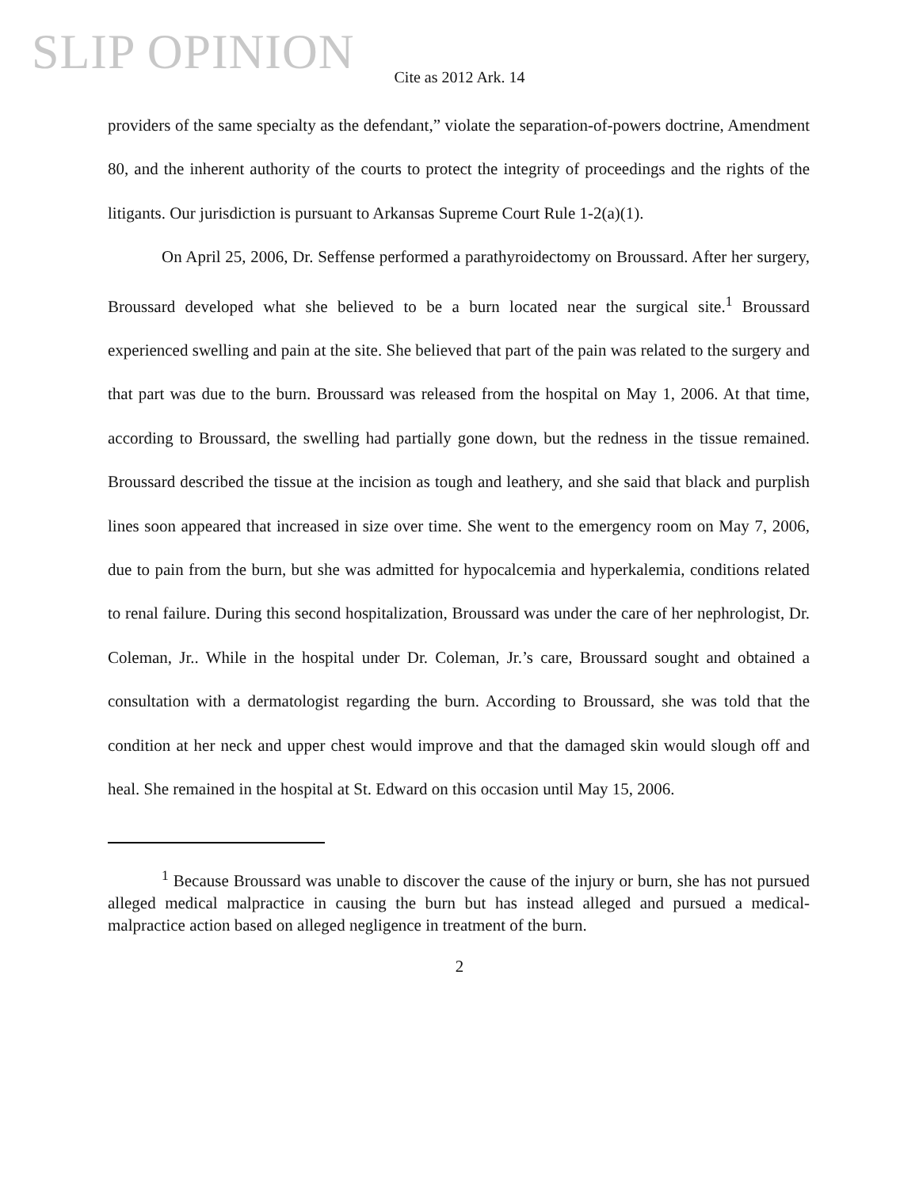SLIP OPINION
Cite as 2012 Ark. 14
providers of the same specialty as the defendant,” violate the separation-of-powers doctrine, Amendment 80, and the inherent authority of the courts to protect the integrity of proceedings and the rights of the litigants. Our jurisdiction is pursuant to Arkansas Supreme Court Rule 1-2(a)(1).
On April 25, 2006, Dr. Seffense performed a parathyroidectomy on Broussard. After her surgery, Broussard developed what she believed to be a burn located near the surgical site.<sup>1</sup> Broussard experienced swelling and pain at the site. She believed that part of the pain was related to the surgery and that part was due to the burn. Broussard was released from the hospital on May 1, 2006. At that time, according to Broussard, the swelling had partially gone down, but the redness in the tissue remained. Broussard described the tissue at the incision as tough and leathery, and she said that black and purplish lines soon appeared that increased in size over time. She went to the emergency room on May 7, 2006, due to pain from the burn, but she was admitted for hypocalcemia and hyperkalemia, conditions related to renal failure. During this second hospitalization, Broussard was under the care of her nephrologist, Dr. Coleman, Jr.. While in the hospital under Dr. Coleman, Jr.’s care, Broussard sought and obtained a consultation with a dermatologist regarding the burn. According to Broussard, she was told that the condition at her neck and upper chest would improve and that the damaged skin would slough off and heal. She remained in the hospital at St. Edward on this occasion until May 15, 2006.
<sup>1</sup> Because Broussard was unable to discover the cause of the injury or burn, she has not pursued alleged medical malpractice in causing the burn but has instead alleged and pursued a medical-malpractice action based on alleged negligence in treatment of the burn.
2